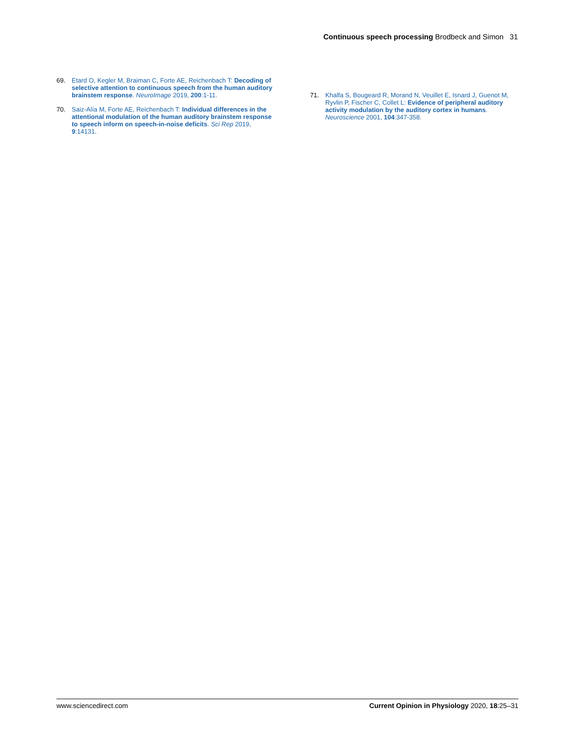Continuous speech processing Brodbeck and Simon 31
69. Etard O, Kegler M, Braiman C, Forte AE, Reichenbach T: Decoding of selective attention to continuous speech from the human auditory brainstem response. NeuroImage 2019, 200:1-11.
70. Saiz-Alía M, Forte AE, Reichenbach T: Individual differences in the attentional modulation of the human auditory brainstem response to speech inform on speech-in-noise deficits. Sci Rep 2019, 9:14131.
71. Khalfa S, Bougeard R, Morand N, Veuillet E, Isnard J, Guenot M, Ryvlin P, Fischer C, Collet L: Evidence of peripheral auditory activity modulation by the auditory cortex in humans. Neuroscience 2001, 104:347-358.
www.sciencedirect.com Current Opinion in Physiology 2020, 18:25–31